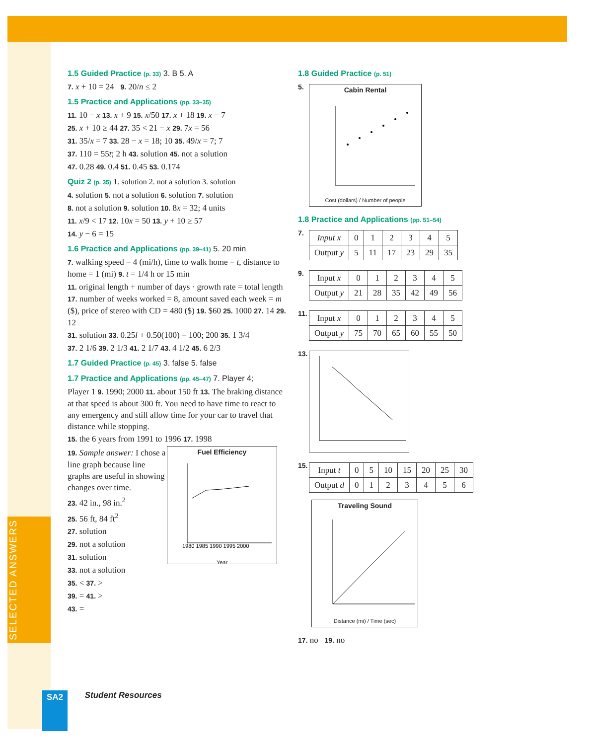SELECTED ANSWERS
1.5 Guided Practice (p. 33) 3. B 5. A
7. x + 10 = 24 9. 20/n ≤ 2
1.5 Practice and Applications (pp. 33–35)
11. 10 − x 13. x + 9 15. x/50 17. x + 18 19. x − 7
25. x + 10 ≥ 44 27. 35 < 21 − x 29. 7x = 56
31. 35/x = 7 33. 28 − x = 18; 10 35. 49/x = 7; 7
37. 110 = 55t; 2 h 43. solution 45. not a solution
47. 0.28 49. 0.4 51. 0.45 53. 0.174
Quiz 2 (p. 35) 1. solution 2. not a solution 3. solution
4. solution 5. not a solution 6. solution 7. solution
8. not a solution 9. solution 10. 8x = 32; 4 units
11. x/9 < 17 12. 10x = 50 13. y + 10 ≥ 57
14. y − 6 = 15
1.6 Practice and Applications (pp. 39–41) 5. 20 min
7. walking speed = 4 (mi/h), time to walk home = t, distance to home = 1 (mi) 9. t = 1/4 h or 15 min
11. original length + number of days · growth rate = total length 17. number of weeks worked = 8, amount saved each week = m ($), price of stereo with CD = 480 ($) 19. $60 25. 1000 27. 14 29. 12
31. solution 33. 0.25l + 0.50(100) = 100; 200 35. 1 3/4
37. 2 1/6 39. 2 1/3 41. 2 1/7 43. 4 1/2 45. 6 2/3
1.7 Guided Practice (p. 45) 3. false 5. false
1.7 Practice and Applications (pp. 45–47) 7. Player 4;
Player 1 9. 1990; 2000 11. about 150 ft 13. The braking distance at that speed is about 300 ft. You need to have time to react to any emergency and still allow time for your car to travel that distance while stopping.
15. the 6 years from 1991 to 1996 17. 1998
19. Sample answer: I chose a line graph because line graphs are useful in showing changes over time.
23. 42 in., 98 in.<sup>2</sup>
25. 56 ft, 84 ft<sup>2</sup>
27. solution
29. not a solution
31. solution
33. not a solution
35. < 37. >
39. = 41. >
43. =
Fuel Efficiency
1980 1985 1990 1995 2000
Year
1.8 Guided Practice (p. 51)
5.
Cabin Rental
Cost (dollars) / Number of people
1.8 Practice and Applications (pp. 51–54)
7.
| Input x | 0 | 1 | 2 | 3 | 4 | 5 |
| Output y | 5 | 11 | 17 | 23 | 29 | 35 |
9.
| Input x | 0 | 1 | 2 | 3 | 4 | 5 |
| Output y | 21 | 28 | 35 | 42 | 49 | 56 |
11.
| Input x | 0 | 1 | 2 | 3 | 4 | 5 |
| Output y | 75 | 70 | 65 | 60 | 55 | 50 |
13.
15.
| Input t | 0 | 5 | 10 | 15 | 20 | 25 | 30 |
| Output d | 0 | 1 | 2 | 3 | 4 | 5 | 6 |
Traveling Sound
Distance (mi) / Time (sec)
17. no 19. no
SA2 Student Resources